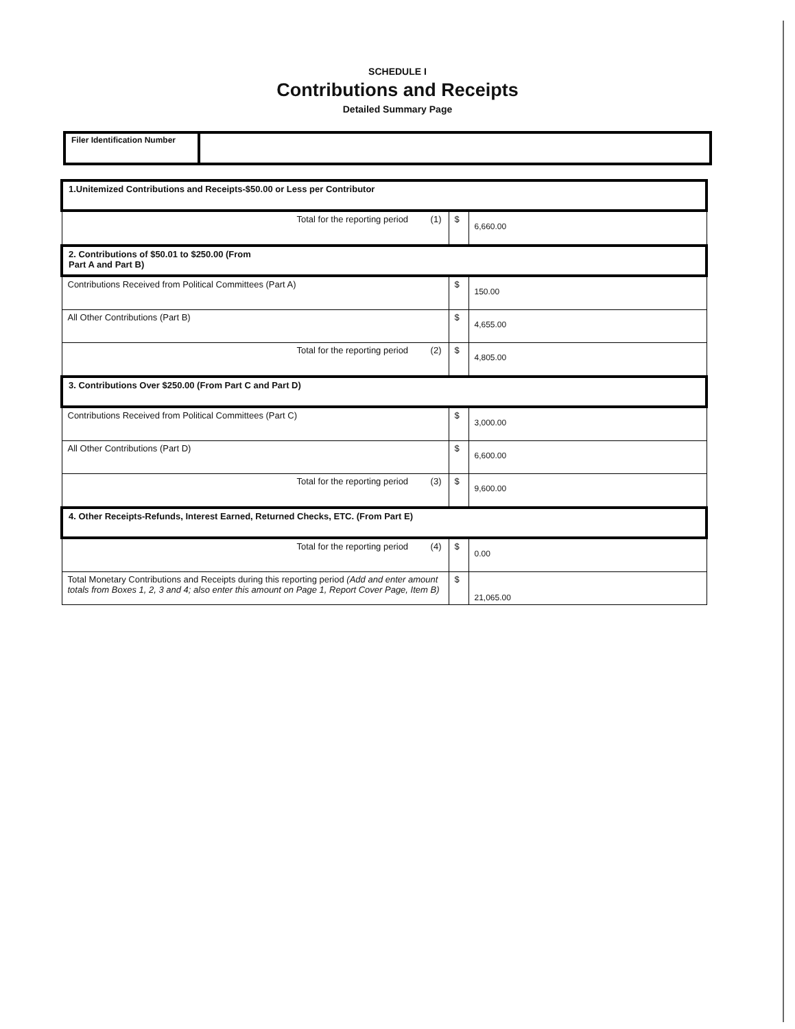SCHEDULE I
Contributions and Receipts
Detailed Summary Page
Filer Identification Number
| 1.Unitemized Contributions and Receipts-$50.00 or Less per Contributor | | |
| Total for the reporting period (1) | $ | 6,660.00 |
| 2. Contributions of $50.01 to $250.00 (From Part A and Part B) | | |
| Contributions Received from Political Committees (Part A) | $ | 150.00 |
| All Other Contributions (Part B) | $ | 4,655.00 |
| Total for the reporting period (2) | $ | 4,805.00 |
| 3. Contributions Over $250.00 (From Part C and Part D) | | |
| Contributions Received from Political Committees (Part C) | $ | 3,000.00 |
| All Other Contributions (Part D) | $ | 6,600.00 |
| Total for the reporting period (3) | $ | 9,600.00 |
| 4. Other Receipts-Refunds, Interest Earned, Returned Checks, ETC. (From Part E) | | |
| Total for the reporting period (4) | $ | 0.00 |
| Total Monetary Contributions and Receipts during this reporting period (Add and enter amount totals from Boxes 1, 2, 3 and 4; also enter this amount on Page 1, Report Cover Page, Item B) | $ | 21,065.00 |